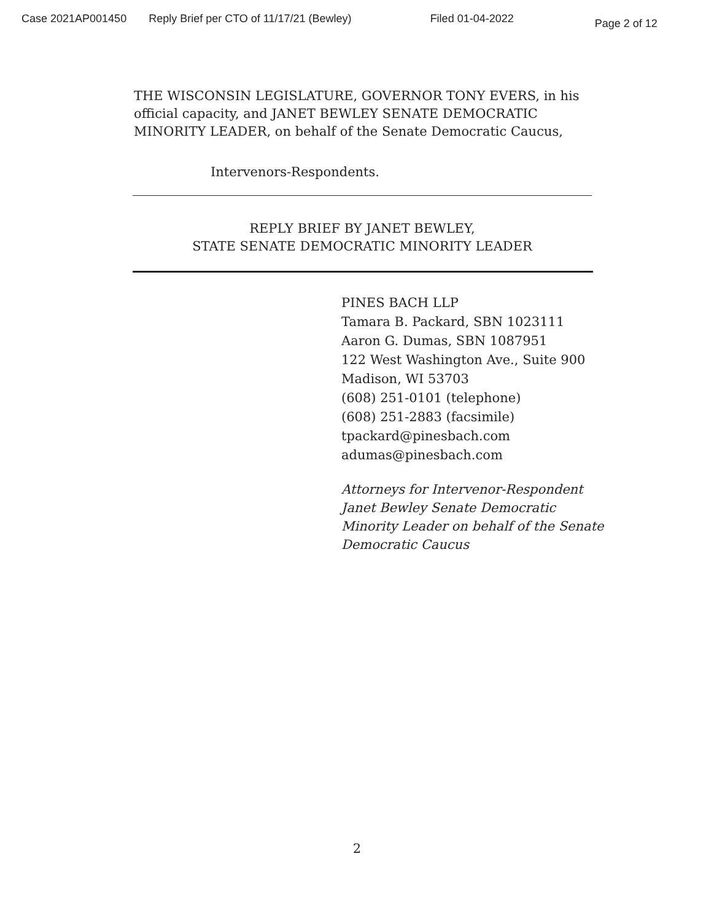Case 2021AP001450 Reply Brief per CTO of 11/17/21 (Bewley) Filed 01-04-2022 Page 2 of 12
THE WISCONSIN LEGISLATURE, GOVERNOR TONY EVERS, in his official capacity, and JANET BEWLEY SENATE DEMOCRATIC MINORITY LEADER, on behalf of the Senate Democratic Caucus,
Intervenors-Respondents.
REPLY BRIEF BY JANET BEWLEY,
STATE SENATE DEMOCRATIC MINORITY LEADER
PINES BACH LLP
Tamara B. Packard, SBN 1023111
Aaron G. Dumas, SBN 1087951
122 West Washington Ave., Suite 900
Madison, WI 53703
(608) 251-0101 (telephone)
(608) 251-2883 (facsimile)
tpackard@pinesbach.com
adumas@pinesbach.com
Attorneys for Intervenor-Respondent
Janet Bewley Senate Democratic
Minority Leader on behalf of the Senate
Democratic Caucus
2